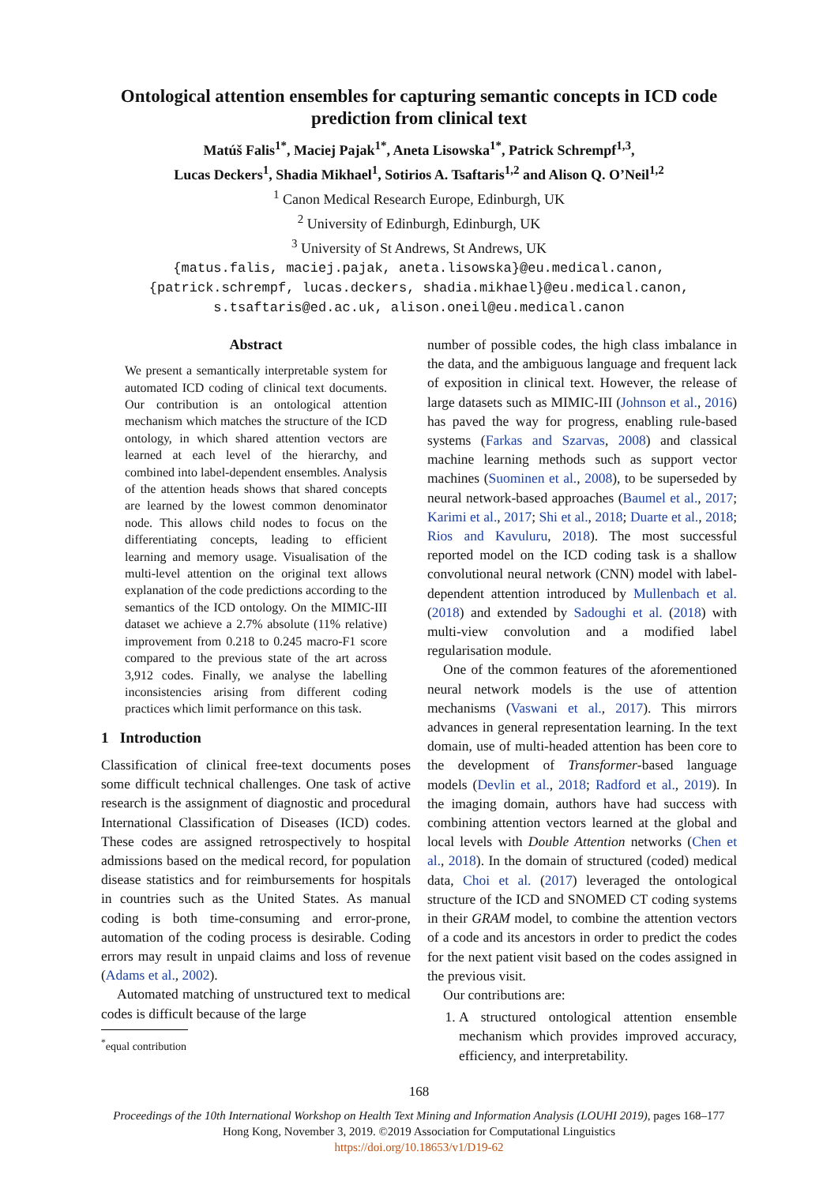Ontological attention ensembles for capturing semantic concepts in ICD code prediction from clinical text
Matúš Falis<sup>1</sup><sup>*</sup>, Maciej Pajak<sup>1</sup><sup>*</sup>, Aneta Lisowska<sup>1</sup><sup>*</sup>, Patrick Schrempf<sup>1,3</sup>,
Lucas Deckers<sup>1</sup>, Shadia Mikhael<sup>1</sup>, Sotirios A. Tsaftaris<sup>1,2</sup> and Alison Q. O’Neil<sup>1,2</sup>
<sup>1</sup> Canon Medical Research Europe, Edinburgh, UK
<sup>2</sup> University of Edinburgh, Edinburgh, UK
<sup>3</sup> University of St Andrews, St Andrews, UK
{matus.falis, maciej.pajak, aneta.lisowska}@eu.medical.canon,
{patrick.schrempf, lucas.deckers, shadia.mikhael}@eu.medical.canon,
s.tsaftaris@ed.ac.uk, alison.oneil@eu.medical.canon
Abstract
We present a semantically interpretable system for automated ICD coding of clinical text documents. Our contribution is an ontological attention mechanism which matches the structure of the ICD ontology, in which shared attention vectors are learned at each level of the hierarchy, and combined into label-dependent ensembles. Analysis of the attention heads shows that shared concepts are learned by the lowest common denominator node. This allows child nodes to focus on the differentiating concepts, leading to efficient learning and memory usage. Visualisation of the multi-level attention on the original text allows explanation of the code predictions according to the semantics of the ICD ontology. On the MIMIC-III dataset we achieve a 2.7% absolute (11% relative) improvement from 0.218 to 0.245 macro-F1 score compared to the previous state of the art across 3,912 codes. Finally, we analyse the labelling inconsistencies arising from different coding practices which limit performance on this task.
1 Introduction
Classification of clinical free-text documents poses some difficult technical challenges. One task of active research is the assignment of diagnostic and procedural International Classification of Diseases (ICD) codes. These codes are assigned retrospectively to hospital admissions based on the medical record, for population disease statistics and for reimbursements for hospitals in countries such as the United States. As manual coding is both time-consuming and error-prone, automation of the coding process is desirable. Coding errors may result in unpaid claims and loss of revenue (Adams et al., 2002).
Automated matching of unstructured text to medical codes is difficult because of the large
<sup>*</sup> equal contribution
number of possible codes, the high class imbalance in the data, and the ambiguous language and frequent lack of exposition in clinical text. However, the release of large datasets such as MIMIC-III (Johnson et al., 2016) has paved the way for progress, enabling rule-based systems (Farkas and Szarvas, 2008) and classical machine learning methods such as support vector machines (Suominen et al., 2008), to be superseded by neural network-based approaches (Baumel et al., 2017; Karimi et al., 2017; Shi et al., 2018; Duarte et al., 2018; Rios and Kavuluru, 2018). The most successful reported model on the ICD coding task is a shallow convolutional neural network (CNN) model with label-dependent attention introduced by Mullenbach et al. (2018) and extended by Sadoughi et al. (2018) with multi-view convolution and a modified label regularisation module.
One of the common features of the aforementioned neural network models is the use of attention mechanisms (Vaswani et al., 2017). This mirrors advances in general representation learning. In the text domain, use of multi-headed attention has been core to the development of Transformer-based language models (Devlin et al., 2018; Radford et al., 2019). In the imaging domain, authors have had success with combining attention vectors learned at the global and local levels with Double Attention networks (Chen et al., 2018). In the domain of structured (coded) medical data, Choi et al. (2017) leveraged the ontological structure of the ICD and SNOMED CT coding systems in their GRAM model, to combine the attention vectors of a code and its ancestors in order to predict the codes for the next patient visit based on the codes assigned in the previous visit.
Our contributions are:
1. A structured ontological attention ensemble mechanism which provides improved accuracy, efficiency, and interpretability.
168
Proceedings of the 10th International Workshop on Health Text Mining and Information Analysis (LOUHI 2019), pages 168–177
Hong Kong, November 3, 2019. ©2019 Association for Computational Linguistics
https://doi.org/10.18653/v1/D19-62